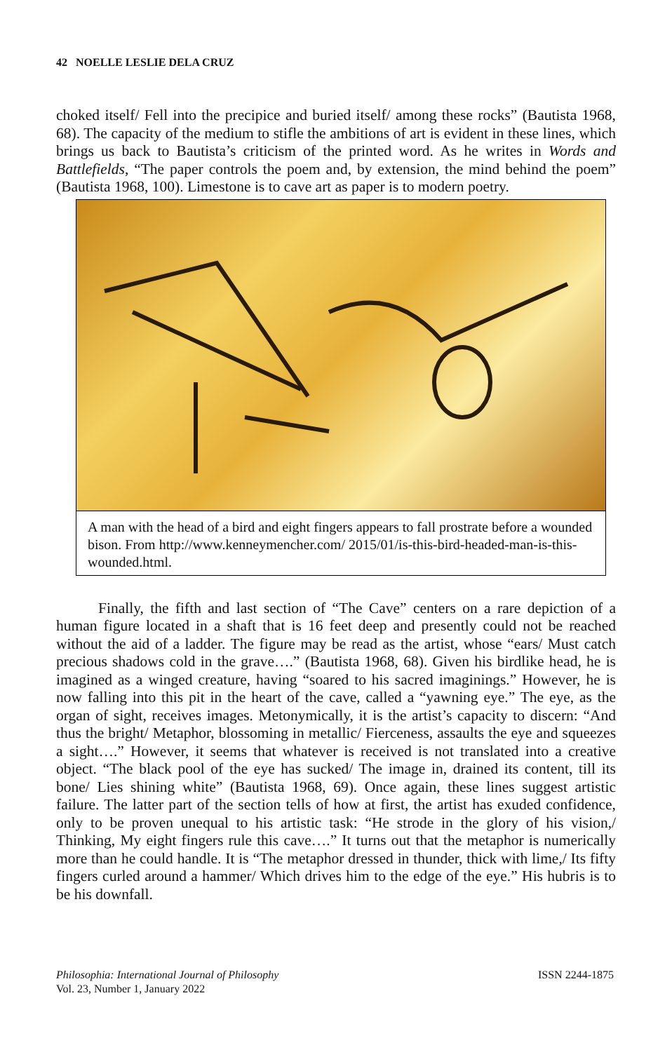42 NOELLE LESLIE DELA CRUZ
choked itself/ Fell into the precipice and buried itself/ among these rocks” (Bautista 1968, 68). The capacity of the medium to stifle the ambitions of art is evident in these lines, which brings us back to Bautista’s criticism of the printed word. As he writes in Words and Battlefields, “The paper controls the poem and, by extension, the mind behind the poem” (Bautista 1968, 100). Limestone is to cave art as paper is to modern poetry.
A man with the head of a bird and eight fingers appears to fall prostrate before a wounded bison. From http://www.kenneymencher.com/ 2015/01/is-this-bird-headed-man-is-this-wounded.html.
Finally, the fifth and last section of “The Cave” centers on a rare depiction of a human figure located in a shaft that is 16 feet deep and presently could not be reached without the aid of a ladder. The figure may be read as the artist, whose “ears/ Must catch precious shadows cold in the grave….” (Bautista 1968, 68). Given his birdlike head, he is imagined as a winged creature, having “soared to his sacred imaginings.” However, he is now falling into this pit in the heart of the cave, called a “yawning eye.” The eye, as the organ of sight, receives images. Metonymically, it is the artist’s capacity to discern: “And thus the bright/ Metaphor, blossoming in metallic/ Fierceness, assaults the eye and squeezes a sight….” However, it seems that whatever is received is not translated into a creative object. “The black pool of the eye has sucked/ The image in, drained its content, till its bone/ Lies shining white” (Bautista 1968, 69). Once again, these lines suggest artistic failure. The latter part of the section tells of how at first, the artist has exuded confidence, only to be proven unequal to his artistic task: “He strode in the glory of his vision,/ Thinking, My eight fingers rule this cave….” It turns out that the metaphor is numerically more than he could handle. It is “The metaphor dressed in thunder, thick with lime,/ Its fifty fingers curled around a hammer/ Which drives him to the edge of the eye.” His hubris is to be his downfall.
Philosophia: International Journal of Philosophy
Vol. 23, Number 1, January 2022
ISSN 2244-1875